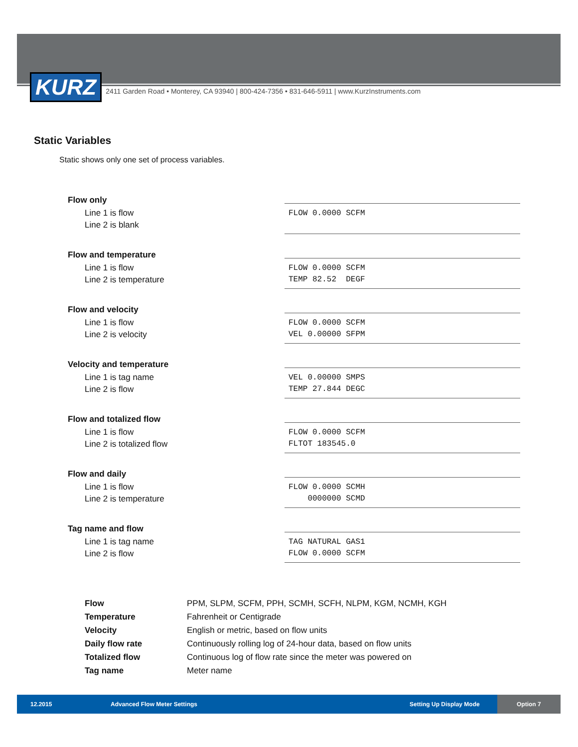KURZ
2411 Garden Road • Monterey, CA 93940 | 800-424-7356 • 831-646-5911 | www.KurzInstruments.com
Static Variables
Static shows only one set of process variables.
Flow only
Line 1 is flow
Line 2 is blank
FLOW 0.0000 SCFM
Flow and temperature
Line 1 is flow
Line 2 is temperature
FLOW 0.0000 SCFM TEMP 82.52 DEGF
Flow and velocity
Line 1 is flow
Line 2 is velocity
FLOW 0.0000 SCFM VEL 0.00000 SFPM
Velocity and temperature
Line 1 is tag name
Line 2 is flow
VEL 0.00000 SMPS TEMP 27.844 DEGC
Flow and totalized flow
Line 1 is flow
Line 2 is totalized flow
FLOW 0.0000 SCFM FLTOT 183545.0
Flow and daily
Line 1 is flow
Line 2 is temperature
FLOW 0.0000 SCMH 0000000 SCMD
Tag name and flow
Line 1 is tag name
Line 2 is flow
TAG NATURAL GAS1 FLOW 0.0000 SCFM
| Flow | PPM, SLPM, SCFM, PPH, SCMH, SCFH, NLPM, KGM, NCMH, KGH |
| Temperature | Fahrenheit or Centigrade |
| Velocity | English or metric, based on flow units |
| Daily flow rate | Continuously rolling log of 24-hour data, based on flow units |
| Totalized flow | Continuous log of flow rate since the meter was powered on |
| Tag name | Meter name |
12.2015 Advanced Flow Meter Settings Setting Up Display Mode Option 7